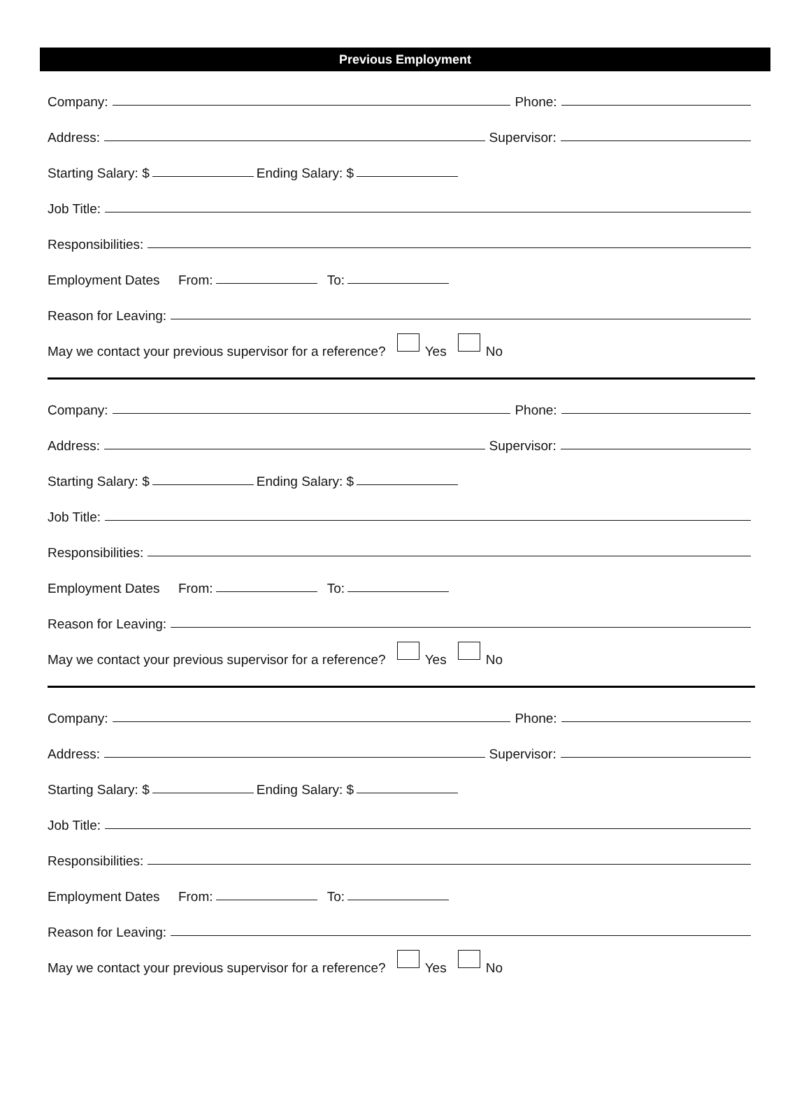Previous Employment
Company: Phone:
Address: Supervisor:
Starting Salary: $ Ending Salary: $
Job Title:
Responsibilities:
Employment Dates From: To:
Reason for Leaving:
May we contact your previous supervisor for a reference? Yes No
Company: Phone:
Address: Supervisor:
Starting Salary: $ Ending Salary: $
Job Title:
Responsibilities:
Employment Dates From: To:
Reason for Leaving:
May we contact your previous supervisor for a reference? Yes No
Company: Phone:
Address: Supervisor:
Starting Salary: $ Ending Salary: $
Job Title:
Responsibilities:
Employment Dates From: To:
Reason for Leaving:
May we contact your previous supervisor for a reference? Yes No